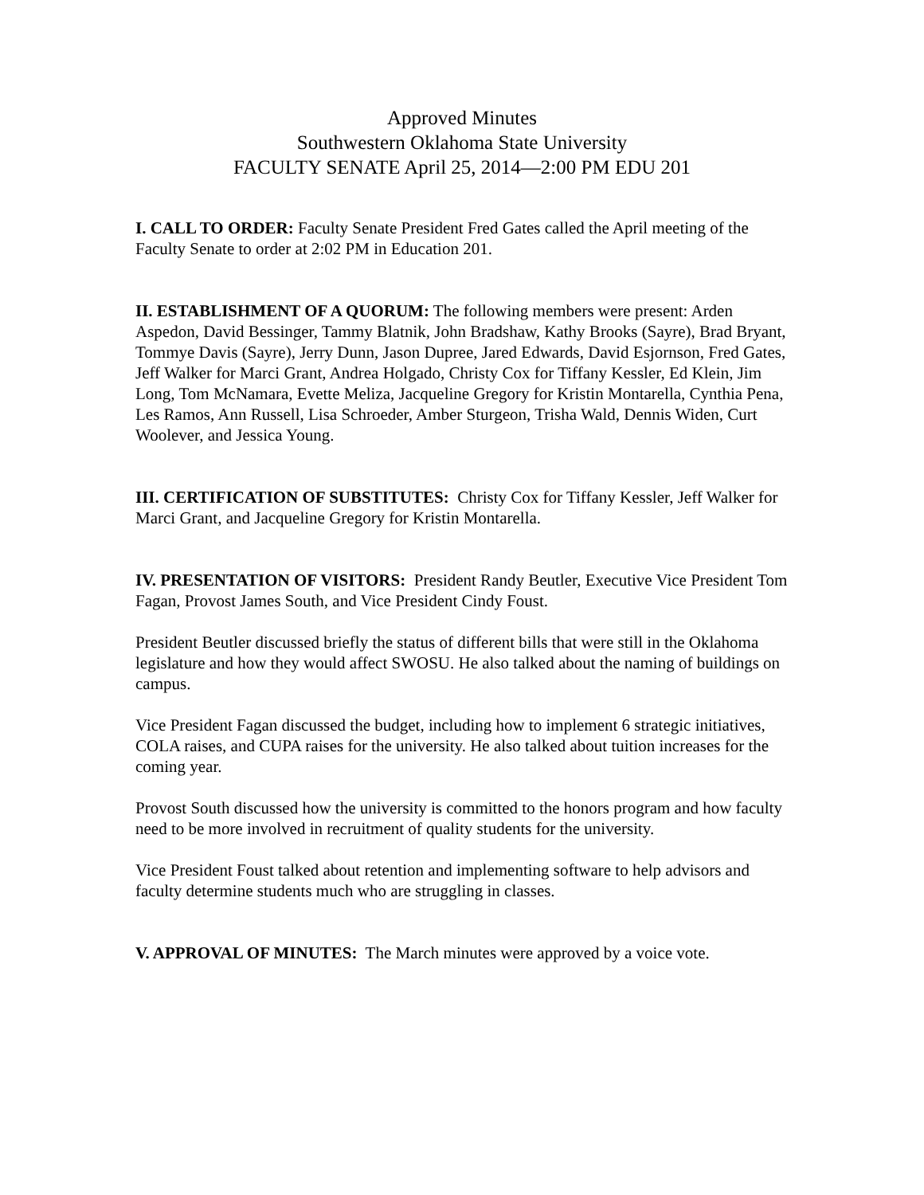Approved Minutes
Southwestern Oklahoma State University
FACULTY SENATE April 25, 2014—2:00 PM EDU 201
I. CALL TO ORDER: Faculty Senate President Fred Gates called the April meeting of the Faculty Senate to order at 2:02 PM in Education 201.
II. ESTABLISHMENT OF A QUORUM: The following members were present: Arden Aspedon, David Bessinger, Tammy Blatnik, John Bradshaw, Kathy Brooks (Sayre), Brad Bryant, Tommye Davis (Sayre), Jerry Dunn, Jason Dupree, Jared Edwards, David Esjornson, Fred Gates, Jeff Walker for Marci Grant, Andrea Holgado, Christy Cox for Tiffany Kessler, Ed Klein, Jim Long, Tom McNamara, Evette Meliza, Jacqueline Gregory for Kristin Montarella, Cynthia Pena, Les Ramos, Ann Russell, Lisa Schroeder, Amber Sturgeon, Trisha Wald, Dennis Widen, Curt Woolever, and Jessica Young.
III. CERTIFICATION OF SUBSTITUTES: Christy Cox for Tiffany Kessler, Jeff Walker for Marci Grant, and Jacqueline Gregory for Kristin Montarella.
IV. PRESENTATION OF VISITORS: President Randy Beutler, Executive Vice President Tom Fagan, Provost James South, and Vice President Cindy Foust.
President Beutler discussed briefly the status of different bills that were still in the Oklahoma legislature and how they would affect SWOSU. He also talked about the naming of buildings on campus.
Vice President Fagan discussed the budget, including how to implement 6 strategic initiatives, COLA raises, and CUPA raises for the university. He also talked about tuition increases for the coming year.
Provost South discussed how the university is committed to the honors program and how faculty need to be more involved in recruitment of quality students for the university.
Vice President Foust talked about retention and implementing software to help advisors and faculty determine students much who are struggling in classes.
V. APPROVAL OF MINUTES: The March minutes were approved by a voice vote.